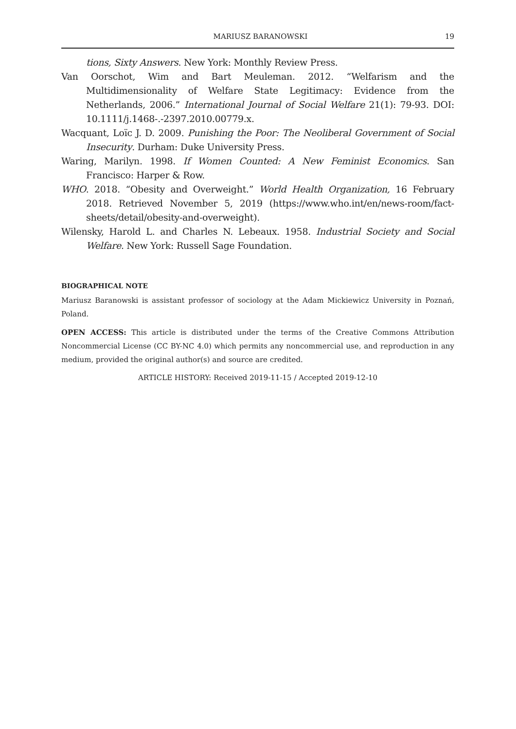MARIUSZ BARANOWSKI 19
tions, Sixty Answers. New York: Monthly Review Press.
Van Oorschot, Wim and Bart Meuleman. 2012. “Welfarism and the Multidimensionality of Welfare State Legitimacy: Evidence from the Netherlands, 2006.” International Journal of Social Welfare 21(1): 79-93. DOI: 10.1111/j.1468-.-2397.2010.00779.x.
Wacquant, Loïc J. D. 2009. Punishing the Poor: The Neoliberal Government of Social Insecurity. Durham: Duke University Press.
Waring, Marilyn. 1998. If Women Counted: A New Feminist Economics. San Francisco: Harper & Row.
WHO. 2018. “Obesity and Overweight.” World Health Organization, 16 February 2018. Retrieved November 5, 2019 (https://www.who.int/en/news-room/fact-sheets/detail/obesity-and-overweight).
Wilensky, Harold L. and Charles N. Lebeaux. 1958. Industrial Society and Social Welfare. New York: Russell Sage Foundation.
BIOGRAPHICAL NOTE
Mariusz Baranowski is assistant professor of sociology at the Adam Mickiewicz University in Poznań, Poland.
OPEN ACCESS: This article is distributed under the terms of the Creative Commons Attribution Noncommercial License (CC BY-NC 4.0) which permits any noncommercial use, and reproduction in any medium, provided the original author(s) and source are credited.
ARTICLE HISTORY: Received 2019-11-15 / Accepted 2019-12-10